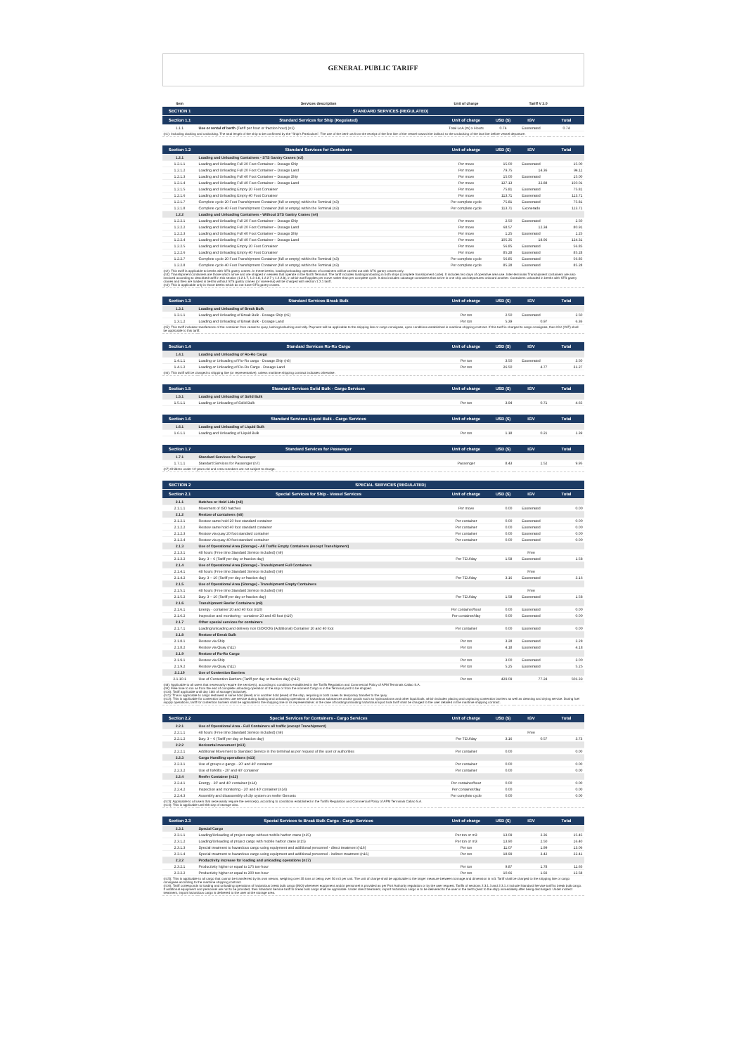GENERAL PUBLIC TARIFF
| Item | Services description | Unit of charge | Tariff V 3.0 | | |
| --- | --- | --- | --- | --- | --- |
| SECTION 1 | STANDARD SERVICES (REGULATED) | | | | |
| Section 1.1 | Standard Services for Ship (Regulated) | Unit of charge | USD ($) | IGV | Total |
| 1.1.1 | Use or rental of berth (Tariff per hour or fraction hour) (n1) | Total LoA (m) x Hours | 0.74 | Exonerated | 0.74 |
| (n1): Including docking and undocking. The total length of the ship to be confirmed by the "Ship's Particulars". The use of the berth as from the receipt of the first line of the vessel toward the bollard, to the undocking of the last line before vessel departure. | | | | | |
| Section 1.2 | Standard Services for Containers | Unit of charge | USD ($) | IGV | Total |
| 1.2.1 | Loading and Unloading Containers - STS Gantry Cranes (n2) | | | | |
| 1.2.1.1 | Loading and Unloading Full 20 Foot Container – Dosage Ship | Per move | 15.00 | Exonerated | 15.00 |
| 1.2.1.2 | Loading and Unloading Full 20 Foot Container – Dosage Land | Per move | 79.75 | 14.36 | 94.11 |
| 1.2.1.3 | Loading and Unloading Full 40 Foot Container – Dosage Ship | Per move | 15.00 | Exonerated | 15.00 |
| 1.2.1.4 | Loading and Unloading Full 40 Foot Container – Dosage Land | Per move | 127.13 | 22.88 | 150.01 |
| 1.2.1.5 | Loading and Unloading Empty 20 Foot Container | Per move | 75.81 | Exonerated | 75.81 |
| 1.2.1.6 | Loading and Unloading Empty 40 Foot Container | Per move | 113.71 | Exonerated | 113.71 |
| 1.2.1.7 | Complete cycle 20 Foot Transhipment Container (full or empty) within the Terminal (n3) | Per complete cycle | 75.81 | Exonerated | 75.81 |
| 1.2.1.8 | Complete cycle 40 Foot Transhipment Container (full or empty) within the Terminal (n3) | Per complete cycle | 113.71 | Exonerado | 113.71 |
| 1.2.2 | Loading and Unloading Containers - Without STS Gantry Cranes (n4) | | | | |
| 1.2.2.1 | Loading and Unloading Full 20 Foot Container – Dosage Ship | Per move | 2.50 | Exonerated | 2.50 |
| 1.2.2.2 | Loading and Unloading Full 20 Foot Container – Dosage Land | Per move | 68.57 | 12.34 | 80.91 |
| 1.2.2.3 | Loading and Unloading Full 40 Foot Container – Dosage Ship | Per move | 1.25 | Exonerated | 1.25 |
| 1.2.2.4 | Loading and Unloading Full 40 Foot Container – Dosage Land | Per move | 105.35 | 18.96 | 124.31 |
| 1.2.2.5 | Loading and Unloading Empty 20 Foot Container | Per move | 56.85 | Exonerated | 56.85 |
| 1.2.2.6 | Loading and Unloading Empty 40 Foot Container | Per move | 85.28 | Exonerated | 85.28 |
| 1.2.2.7 | Complete cycle 20 Foot Transhipment Container (full or empty) within the Terminal (n3) | Per complete cycle | 56.85 | Exonerated | 56.85 |
| 1.2.2.8 | Complete cycle 40 Foot Transhipment Container (full or empty) within the Terminal (n3) | Per complete cycle | 85.28 | Exonerated | 85.28 |
| (n2): This tariff is applicable to berths with STS gantry cranes. In these berths, loading/unloading operations of containers will be carried out with STS gantry cranes only. (n3): Transhipment containers are those which arrive and are shipped in vessels that operate in the North Terminal. The tariff includes loading/unloading in both ships (complete transhipment cycle). It includes two days of operative area use. Inter-terminals Transhipment containers are also invoiced according to described tariff in this section (1.2.1.7, 1.2.1.8, 1.2.2.7 y 1.2.2.8), in which tariff applies per move rather than per complete cycle. It also includes cabotage containers that arrive in one ship and departures onboard another. Containers unloaded in berths with STS gantry cranes and then are loaded in berths without STS gantry cranes (or viceversa) will be charged with section 1.2.1 tariff. (n4): This is applicable only in those berths which do not have STS gantry cranes. | | | | | |
| Section 1.3 | Standard Services Break Bulk | Unit of charge | USD ($) | IGV | Total |
| 1.3.1 | Loading and Unloading of Break Bulk | | | | |
| 1.3.1.1 | Loading and Unloading of Break Bulk - Dosage Ship (n5) | Per ton | 2.50 | Exonerated | 2.50 |
| 1.3.1.2 | Loading and Unloading of Break Bulk - Dosage Land | Per ton | 5.39 | 0.97 | 6.36 |
| (n5): This tariff includes transference of the container from vessel to quay, lashing/unlashing and tally. Payment will be applicable to the shipping line or cargo consignee, upon conditions established in maritime shipping contract. If this tariff is charged to cargo consignee, then IGV (VAT) shall be applicable to this tariff. | | | | | |
| Section 1.4 | Standard Services Ro-Ro Cargo | Unit of charge | USD ($) | IGV | Total |
| 1.4.1 | Loading and Unloading of Ro-Ro Cargo | | | | |
| 1.4.1.1 | Loading or Unloading of Ro-Ro cargo - Dosage Ship (n6) | Per ton | 3.50 | Exonerated | 3.50 |
| 1.4.1.2 | Loading or Unloading of Ro-Ro Cargo - Dosage Land | Per ton | 26.50 | 4.77 | 31.27 |
| (n6): This tariff will be charged to shipping line (or representative), unless maritime shipping contract indicates otherwise. | | | | | |
| Section 1.5 | Standard Services Solid Bulk - Cargo Services | Unit of charge | USD ($) | IGV | Total |
| 1.5.1 | Loading and Unloading of Solid Bulk | | | | |
| 1.5.1.1 | Loading or Unloading of Solid Bulk | Per ton | 3.94 | 0.71 | 4.65 |
| Section 1.6 | Standard Services Liquid Bulk - Cargo Services | Unit of charge | USD ($) | IGV | Total |
| 1.6.1 | Loading and Unloading of Liquid Bulk | | | | |
| 1.6.1.1 | Loading and Unloading of Liquid Bulk | Per ton | 1.18 | 0.21 | 1.39 |
| Section 1.7 | Standard Services for Passenger | Unit of charge | USD ($) | IGV | Total |
| 1.7.1 | Standard Services for Passenger | | | | |
| 1.7.1.1 | Standard Services for Passenger (n7) | Passenger | 8.43 | 1.52 | 9.95 |
| (n7) Children under 12 years old and crew members are not subject to charge. | | | | | |
| SECTION 2 | SPECIAL SERVICES (REGULATED) | | | | |
| Section 2.1 | Special Services for Ship - Vessel Services | Unit of charge | USD ($) | IGV | Total |
| 2.1.1 | Hatches or Hold Lids (n8) | | | | |
| 2.1.1.1 | Movement of ISO hatches | Per move | 0.00 | Exonerated | 0.00 |
| 2.1.2 | Restow of containers (n8) | | | | |
| 2.1.2.1 | Restow same hold 20 foot standard container | Per container | 0.00 | Exonerated | 0.00 |
| 2.1.2.2 | Restow same hold 40 foot standard container | Per container | 0.00 | Exonerated | 0.00 |
| 2.1.2.3 | Restow via quay 20 foot standard container | Per container | 0.00 | Exonerated | 0.00 |
| 2.1.2.4 | Restow via quay 40 foot standard container | Per container | 0.00 | Exonerated | 0.00 |
| 2.1.3 | Use of Operational Area (Storage) - All Traffic Empty Containers (except Transhipment) | | | | |
| 2.1.3.1 | 48 hours (Free time Standard Service included) (n9) | | | Free | |
| 2.1.3.2 | Day: 3 – 6 (Tariff per day or fraction day) | Per TEU/day | 1.58 | Exonerated | 1.58 |
| 2.1.4 | Use of Operational Area (Storage) - Transhipment Full Containers | | | | |
| 2.1.4.1 | 48 hours (Free time Standard Service included) (n9) | | | Free | |
| 2.1.4.2 | Day: 3 – 10 (Tariff per day or fraction day) | Per TEU/day | 3.16 | Exonerated | 3.16 |
| 2.1.5 | Use of Operational Area (Storage) - Transhipment Empty Containers | | | | |
| 2.1.5.1 | 48 hours (Free time Standard Service included) (n9) | | | Free | |
| 2.1.5.2 | Day: 3 – 10 (Tariff per day or fraction day) | Per TEU/day | 1.58 | Exonerated | 1.58 |
| 2.1.6 | Transhipment Reefer Containers (n8) | | | | |
| 2.1.6.1 | Energy - container 20 and 40 foot (n10) | Per container/hour | 0.00 | Exonerated | 0.00 |
| 2.1.6.2 | Inspection and monitoring - container 20 and 40 foot (n10) | Per container/day | 0.00 | Exonerated | 0.00 |
| 2.1.7 | Other special services for containers | | | | |
| 2.1.7.1 | Loading/unloading and delivery non ISO/OOG (Additional) Container 20 and 40 foot | Per container | 0.00 | Exonerated | 0.00 |
| 2.1.8 | Restow of Break Bulk | | | | |
| 2.1.8.1 | Restow via Ship | Per ton | 3.28 | Exonerated | 3.28 |
| 2.1.8.2 | Restow via Quay (n11) | Per ton | 4.18 | Exonerated | 4.18 |
| 2.1.9 | Restow of Ro-Ro Cargo | | | | |
| 2.1.9.1 | Restow via Ship | Per ton | 3.00 | Exonerated | 3.00 |
| 2.1.9.2 | Restow via Quay (n11) | Per ton | 5.25 | Exonerated | 5.25 |
| 2.1.10 | Use of Contention Barriers | | | | |
| 2.1.10.1 | Use of Contention Barriers (Tariff per day or fraction day) (n12) | Per ton | 429.09 | 77.24 | 506.33 |
| (n8): Applicable to all users that necessarily require the service(s), according to conditions established in the Tariffs Regulation and Commercial Policy of APM Terminals Callao S.A. (n9): Free time to run as from the end of complete unloading operation of the ship or from the moment Cargo is in the Terminal yard to be shipped. (n10): Tariff applicable until day 10th of storage (inclusive). (n11): This is applicable to cargo restowed in same hold (level) or in another hold (level) of the ship, requiring in both cases its temporary transfer to the quay. (n12): This is applicable for contention barriers use service during loading and unloading operations of hazardous substances and/or goods such as hydrocarbons and other liquid bulk, which includes placing and unplacing contention barriers as well as cleaning and drying service. During fuel supply operations, tariff for contention barriers shall be applicable to the shipping line or its representative; in the case of loading/unloading hazardous liquid bulk tariff shall be charged to the user detailed in the maritime shipping contract. | | | | | |
| Section 2.2 | Special Services for Containers - Cargo Services | Unit of charge | USD ($) | IGV | Total |
| 2.2.1 | Use of Operational Area - Full Containers all traffic (except Transhipment) | | | | |
| 2.2.1.1 | 48 hours (Free time Standard Service included) (n9) | | | Free | |
| 2.2.1.2 | Day: 3 – 6 (Tariff per day or fraction day) | Per TEU/day | 3.16 | 0.57 | 3.73 |
| 2.2.2 | Horizontal movement (n13) | | | | |
| 2.2.2.1 | Additional Movement to Standard Service in the terminal as per request of the user or authorities | Per container | 0.00 | | 0.00 |
| 2.2.3 | Cargo Handling operations (n13) | | | | |
| 2.2.3.1 | Use of groups o gangs - 20' and 40' container | Per container | 0.00 | | 0.00 |
| 2.2.3.2 | Use of forklifts - 20' and 40' container | Per container | 0.00 | | 0.00 |
| 2.2.4 | Reefer Container (n13) | | | | |
| 2.2.4.1 | Energy - 20' and 40' container (n14) | Per container/hour | 0.00 | | 0.00 |
| 2.2.4.2 | Inspection and monitoring - 20' and 40' container (n14) | Per container/day | 0.00 | | 0.00 |
| 2.2.4.3 | Assembly and disassembly of clip system on reefer Gensets | Per complete cycle | 0.00 | | 0.00 |
| (n13): Applicable to all users that necessarily require the service(s), according to conditions established in the Tariffs Regulation and Commercial Policy of APM Terminals Callao S.A. (n14): This is applicable until 6th day of storage also. | | | | | |
| Section 2.3 | Special Services to Break Bulk Cargo - Cargo Services | Unit of charge | USD ($) | IGV | Total |
| 2.3.1 | Special Cargo | | | | |
| 2.3.1.1 | Loading/Unloading of project cargo without mobile harbor crane (n15) | Per ton or m3 | 13.09 | 2.36 | 15.45 |
| 2.3.1.2 | Loading/Unloading of project cargo with mobile harbor crane (n15) | Per ton or m3 | 13.90 | 2.50 | 16.40 |
| 2.3.1.3 | Special treatment to hazardous cargo using equipment and additional personnel - direct treatment (n16) | Per ton | 11.07 | 1.99 | 13.06 |
| 2.3.1.4 | Special treatment to hazardous cargo using equipment and additional personnel - indirect treatment (n16) | Per ton | 18.99 | 3.42 | 22.41 |
| 2.3.2 | Productivity increase for loading and unloading operations (n17) | | | | |
| 2.3.2.1 | Productivity higher or equal to 175 ton-hour | Per ton | 9.87 | 1.78 | 11.65 |
| 2.3.2.2 | Productivity higher or equal to 200 ton-hour | Per ton | 10.66 | 1.92 | 12.58 |
| (n15): This is applicable to all cargo that cannot be transferred by its own means, weighing over 35 tons or being over 50 m3 per unit. The unit of charge shall be applicable to the larger measure between tonnage and dimension in m3. Tariff shall be charged to the shipping line or cargo consignee according to the maritime shipping contract. (n16): Tariff corresponds to loading and unloading operations of hazardous break bulk cargo (IMO) whenever equipment and/or personnel is provided as per Port Authority regulation or by the user request. Tariffs of sections 2.3.1.3 and 2.3.1.4 include Standard Service tariff to break bulk cargo. If additional equipment and personnel are not to be provided, then Standard Service tariff to break bulk cargo shall be applicable. Under direct treatment, import hazardous cargo is to be delivered to the user in the berth (next to the ship) immediately after being discharged. Under indirect treatment, import hazardous cargo is delivered to the user at the storage area. | | | | | |